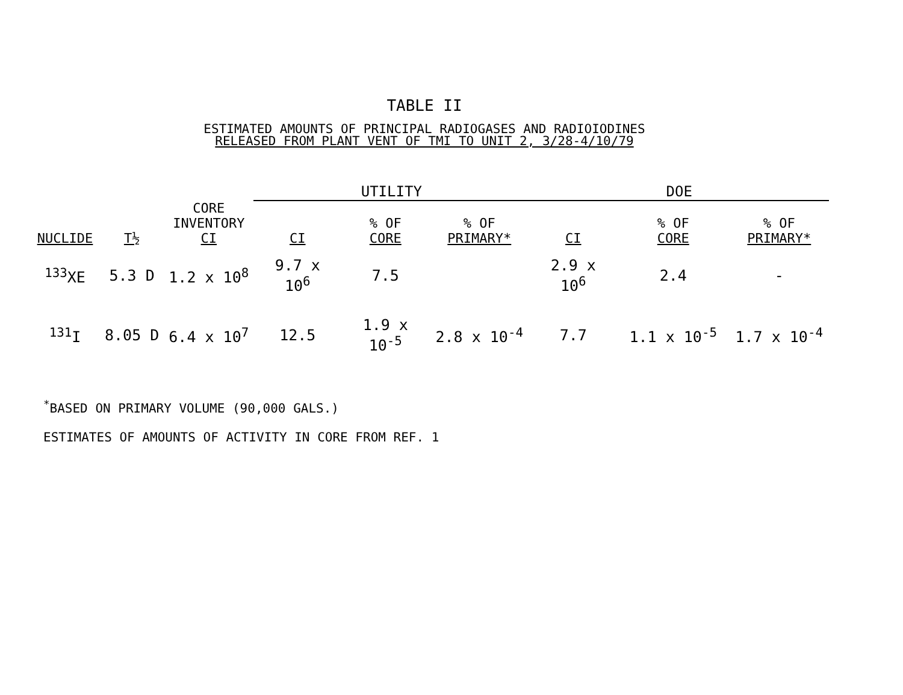TABLE II
ESTIMATED AMOUNTS OF PRINCIPAL RADIOGASES AND RADIOIODINES
RELEASED FROM PLANT VENT OF TMI TO UNIT 2, 3/28-4/10/79
| | | | UTILITY | | | DOE | | |
| --- | --- | --- | --- | --- | --- | --- | --- | --- |
| NUCLIDE | T½ | CORE INVENTORY CI | CI | % OF CORE | % OF PRIMARY* | CI | % OF CORE | % OF PRIMARY* |
| <sup>133</sup> XE | 5.3 D | 1.2 x 10<sup>8</sup> | 9.7 x 10<sup>6</sup> | 7.5 | | 2.9 x 10<sup>6</sup> | 2.4 | - |
| <sup>131</sup>I | 8.05 D | 6.4 x 10<sup>7</sup> | 12.5 | 1.9 x 10<sup>-5</sup> | 2.8 x 10<sup>-4</sup> | 7.7 | 1.1 x 10<sup>-5</sup> | 1.7 x 10<sup>-4</sup> |
<sup>*</sup> BASED ON PRIMARY VOLUME (90,000 GALS.)
ESTIMATES OF AMOUNTS OF ACTIVITY IN CORE FROM REF. 1